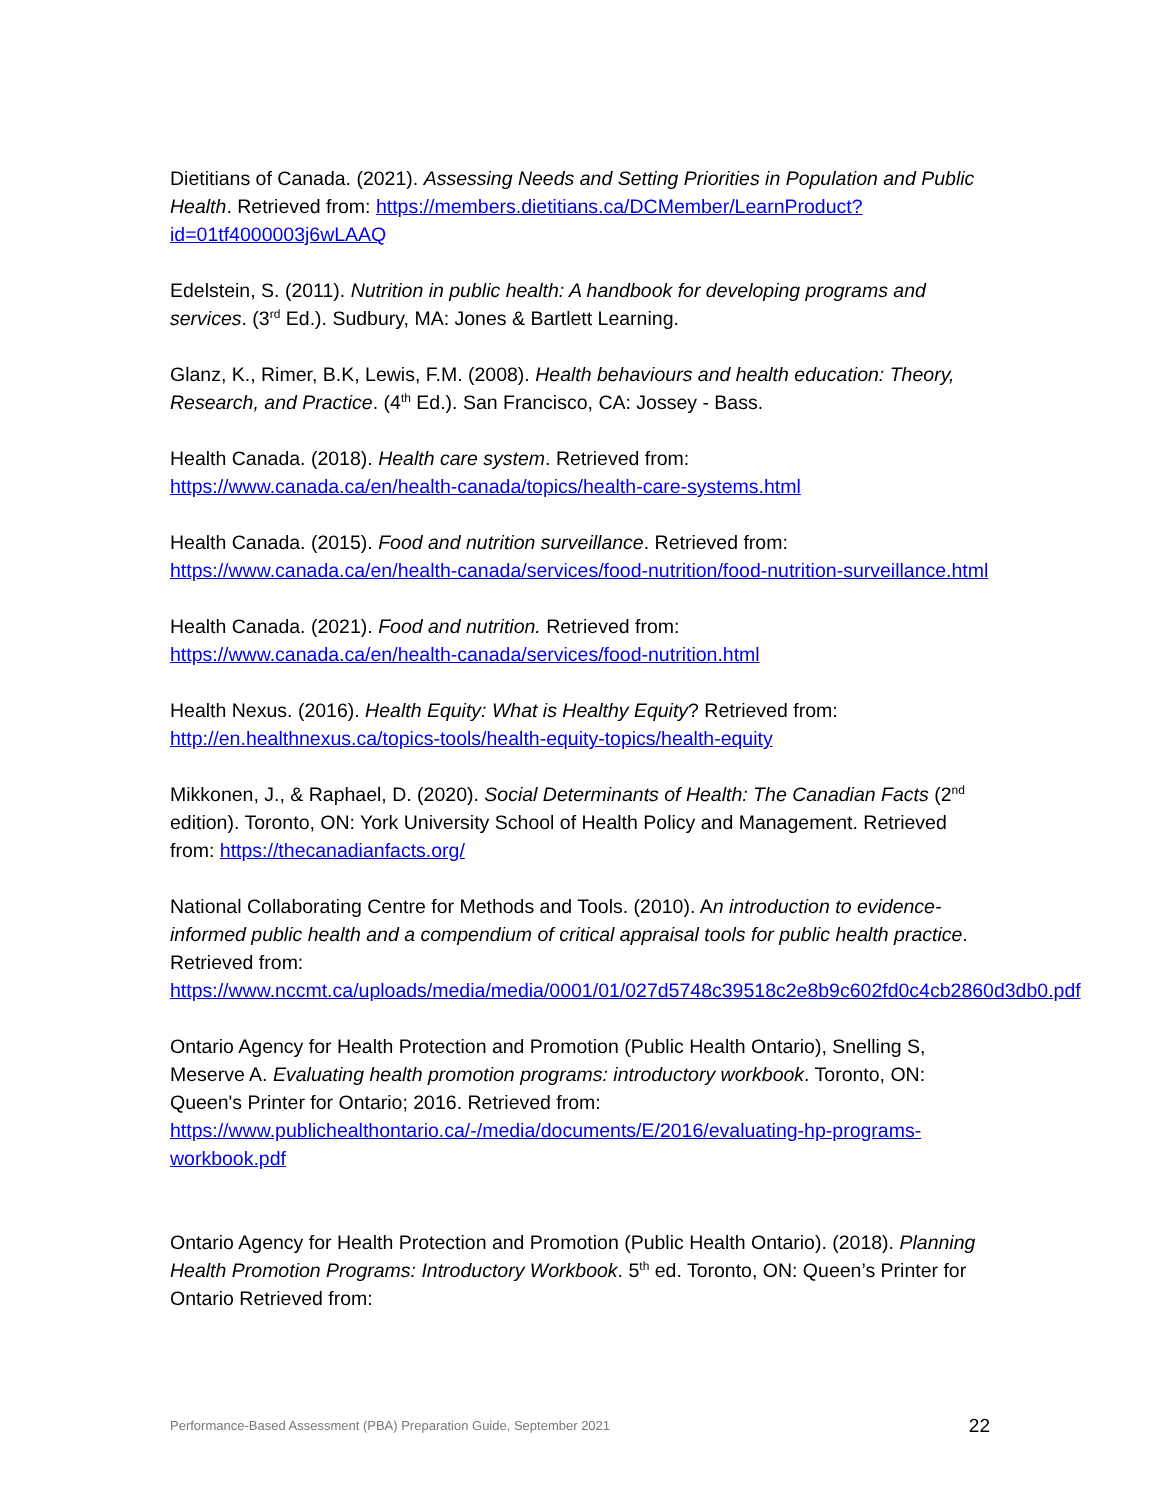Dietitians of Canada. (2021). Assessing Needs and Setting Priorities in Population and Public Health. Retrieved from: https://members.dietitians.ca/DCMember/LearnProduct?id=01tf4000003j6wLAAQ
Edelstein, S. (2011). Nutrition in public health: A handbook for developing programs and services. (3<sup>rd</sup> Ed.). Sudbury, MA: Jones & Bartlett Learning.
Glanz, K., Rimer, B.K, Lewis, F.M. (2008). Health behaviours and health education: Theory, Research, and Practice. (4<sup>th</sup> Ed.). San Francisco, CA: Jossey ‐ Bass.
Health Canada. (2018). Health care system. Retrieved from:
https://www.canada.ca/en/health-canada/topics/health-care-systems.html
Health Canada. (2015). Food and nutrition surveillance. Retrieved from:
https://www.canada.ca/en/health-canada/services/food-nutrition/food-nutrition-surveillance.html
Health Canada. (2021). Food and nutrition. Retrieved from:
https://www.canada.ca/en/health-canada/services/food-nutrition.html
Health Nexus. (2016). Health Equity: What is Healthy Equity? Retrieved from:
http://en.healthnexus.ca/topics-tools/health-equity-topics/health-equity
Mikkonen, J., & Raphael, D. (2020). Social Determinants of Health: The Canadian Facts (2<sup>nd</sup> edition). Toronto, ON: York University School of Health Policy and Management. Retrieved from: https://thecanadianfacts.org/
National Collaborating Centre for Methods and Tools. (2010). An introduction to evidence-informed public health and a compendium of critical appraisal tools for public health practice. Retrieved from:
https://www.nccmt.ca/uploads/media/media/0001/01/027d5748c39518c2e8b9c602fd0c4cb2860d3db0.pdf
Ontario Agency for Health Protection and Promotion (Public Health Ontario), Snelling S, Meserve A. Evaluating health promotion programs: introductory workbook. Toronto, ON: Queen's Printer for Ontario; 2016. Retrieved from:
https://www.publichealthontario.ca/-/media/documents/E/2016/evaluating-hp-programs-workbook.pdf
Ontario Agency for Health Protection and Promotion (Public Health Ontario). (2018). Planning Health Promotion Programs: Introductory Workbook. 5<sup>th</sup> ed. Toronto, ON: Queen’s Printer for Ontario Retrieved from:
Performance-Based Assessment (PBA) Preparation Guide, September 2021 22